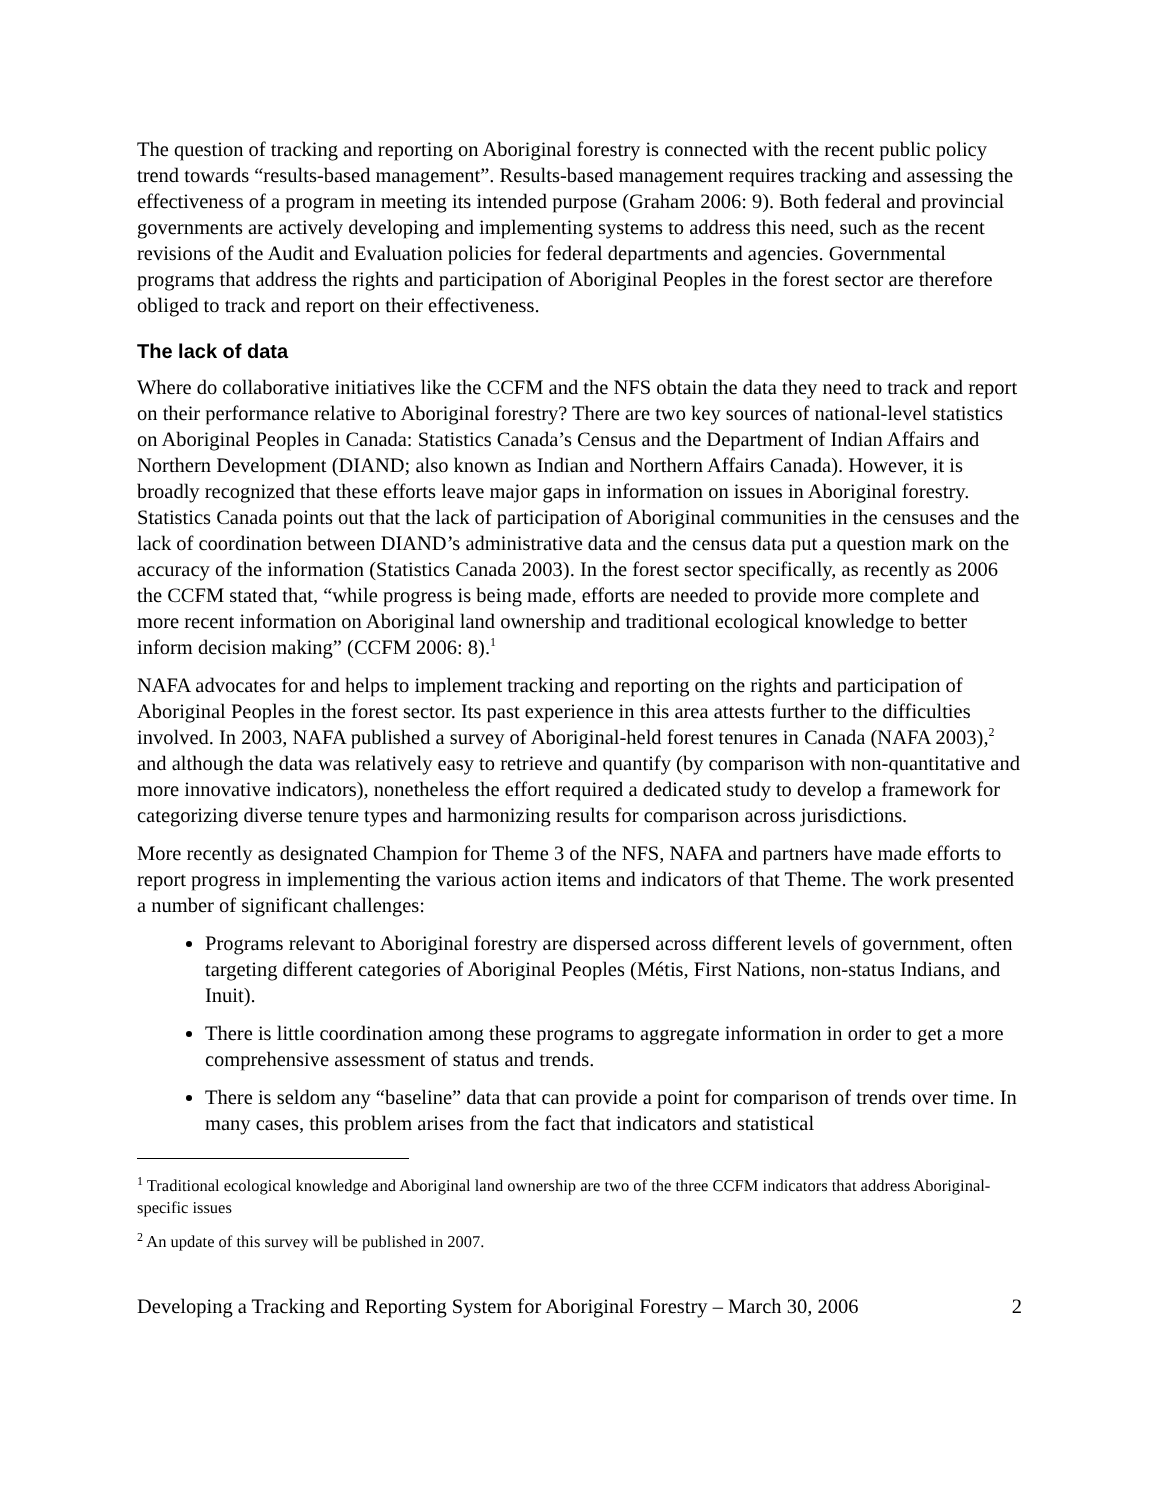The question of tracking and reporting on Aboriginal forestry is connected with the recent public policy trend towards “results-based management”. Results-based management requires tracking and assessing the effectiveness of a program in meeting its intended purpose (Graham 2006: 9). Both federal and provincial governments are actively developing and implementing systems to address this need, such as the recent revisions of the Audit and Evaluation policies for federal departments and agencies. Governmental programs that address the rights and participation of Aboriginal Peoples in the forest sector are therefore obliged to track and report on their effectiveness.
The lack of data
Where do collaborative initiatives like the CCFM and the NFS obtain the data they need to track and report on their performance relative to Aboriginal forestry? There are two key sources of national-level statistics on Aboriginal Peoples in Canada: Statistics Canada’s Census and the Department of Indian Affairs and Northern Development (DIAND; also known as Indian and Northern Affairs Canada). However, it is broadly recognized that these efforts leave major gaps in information on issues in Aboriginal forestry. Statistics Canada points out that the lack of participation of Aboriginal communities in the censuses and the lack of coordination between DIAND’s administrative data and the census data put a question mark on the accuracy of the information (Statistics Canada 2003). In the forest sector specifically, as recently as 2006 the CCFM stated that, “while progress is being made, efforts are needed to provide more complete and more recent information on Aboriginal land ownership and traditional ecological knowledge to better inform decision making” (CCFM 2006: 8).<sup>1</sup>
NAFA advocates for and helps to implement tracking and reporting on the rights and participation of Aboriginal Peoples in the forest sector. Its past experience in this area attests further to the difficulties involved. In 2003, NAFA published a survey of Aboriginal-held forest tenures in Canada (NAFA 2003),<sup>2</sup> and although the data was relatively easy to retrieve and quantify (by comparison with non-quantitative and more innovative indicators), nonetheless the effort required a dedicated study to develop a framework for categorizing diverse tenure types and harmonizing results for comparison across jurisdictions.
More recently as designated Champion for Theme 3 of the NFS, NAFA and partners have made efforts to report progress in implementing the various action items and indicators of that Theme. The work presented a number of significant challenges:
Programs relevant to Aboriginal forestry are dispersed across different levels of government, often targeting different categories of Aboriginal Peoples (Métis, First Nations, non-status Indians, and Inuit).
There is little coordination among these programs to aggregate information in order to get a more comprehensive assessment of status and trends.
There is seldom any “baseline” data that can provide a point for comparison of trends over time. In many cases, this problem arises from the fact that indicators and statistical
<sup>1</sup> Traditional ecological knowledge and Aboriginal land ownership are two of the three CCFM indicators that address Aboriginal-specific issues
<sup>2</sup> An update of this survey will be published in 2007.
Developing a Tracking and Reporting System for Aboriginal Forestry – March 30, 2006 2